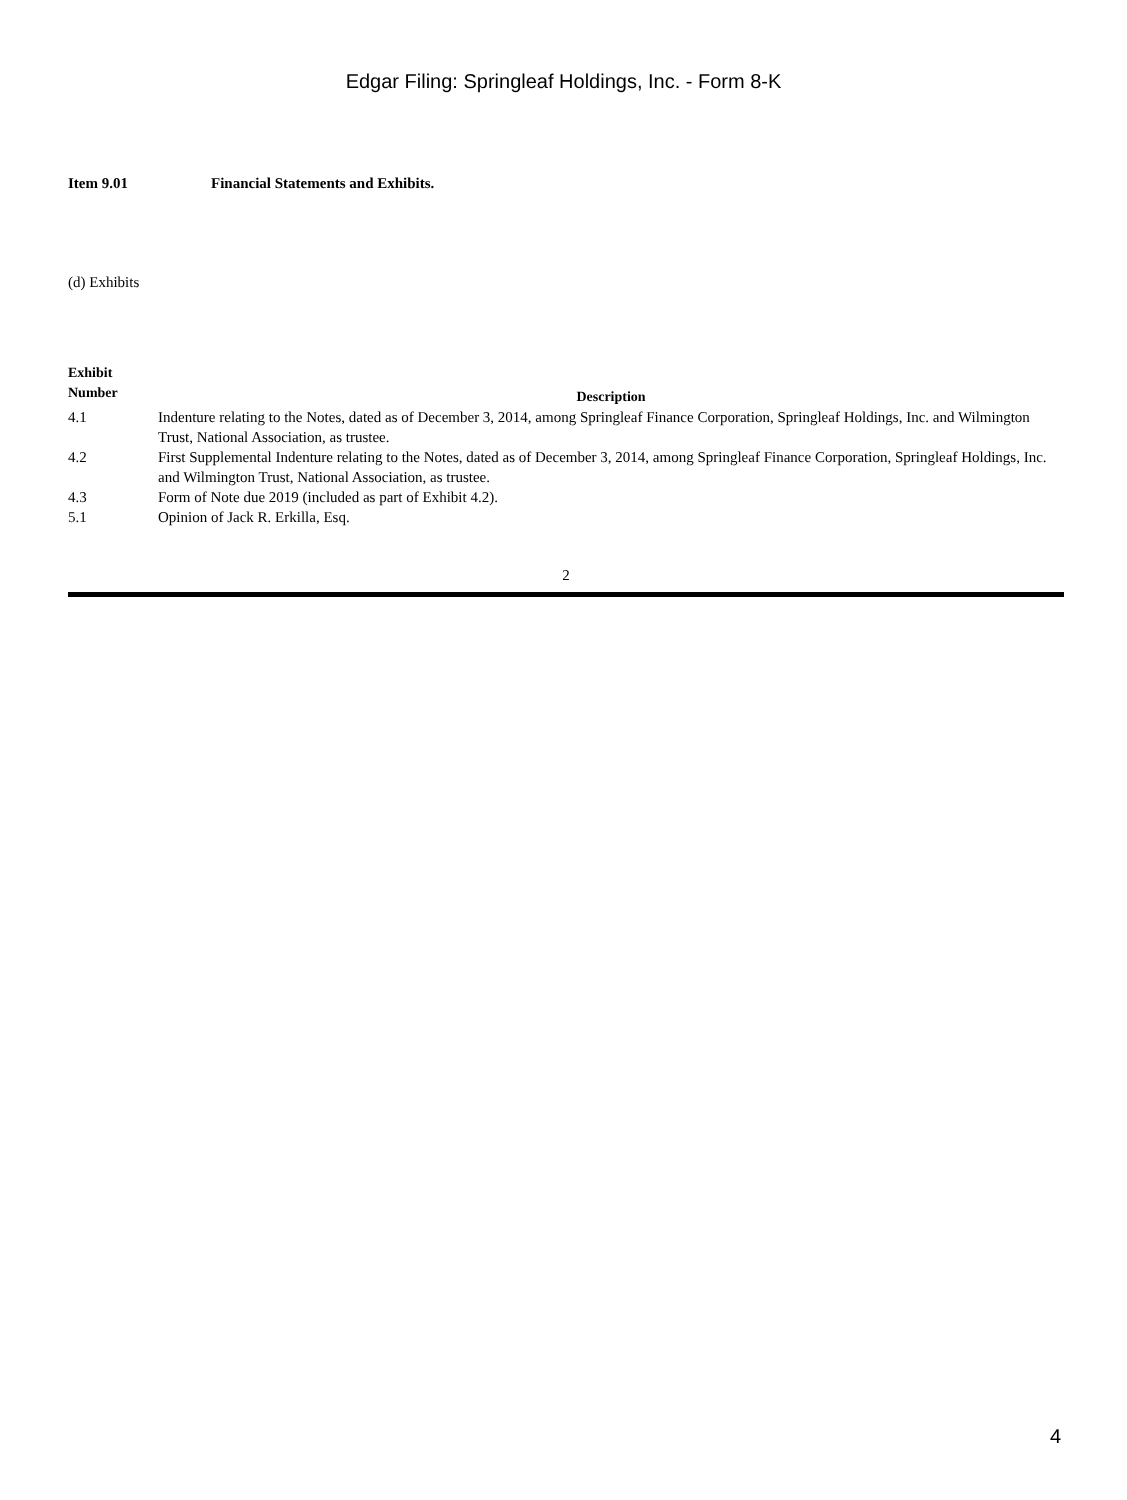Edgar Filing: Springleaf Holdings, Inc. - Form 8-K
Item 9.01 Financial Statements and Exhibits.
(d) Exhibits
| Exhibit Number | Description |
| --- | --- |
| 4.1 | Indenture relating to the Notes, dated as of December 3, 2014, among Springleaf Finance Corporation, Springleaf Holdings, Inc. and Wilmington Trust, National Association, as trustee. |
| 4.2 | First Supplemental Indenture relating to the Notes, dated as of December 3, 2014, among Springleaf Finance Corporation, Springleaf Holdings, Inc. and Wilmington Trust, National Association, as trustee. |
| 4.3 | Form of Note due 2019 (included as part of Exhibit 4.2). |
| 5.1 | Opinion of Jack R. Erkilla, Esq. |
2
4